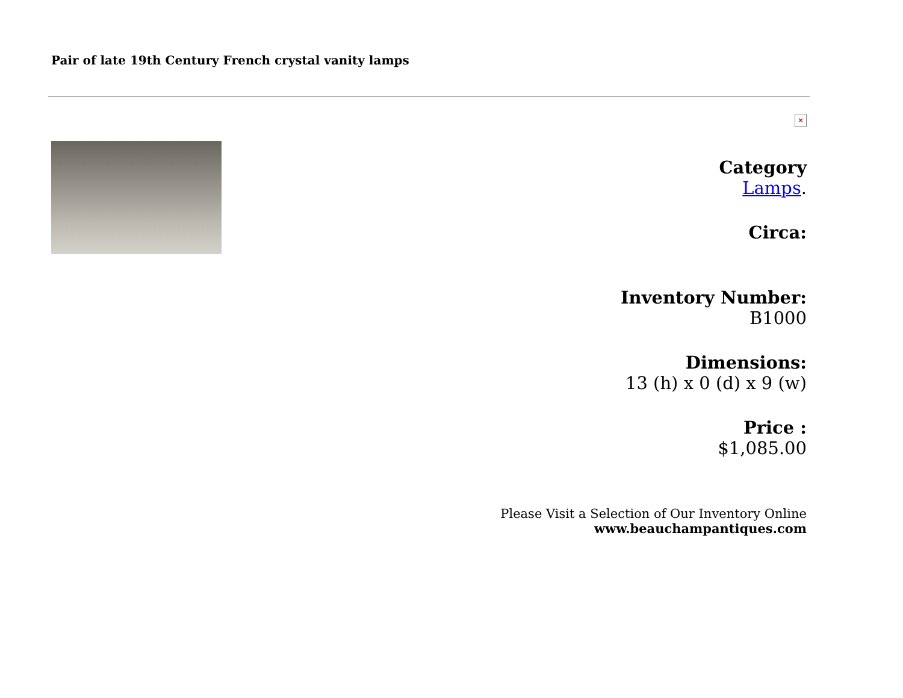Pair of late 19th Century French crystal vanity lamps
✕
Category
Lamps.
Circa:
Inventory Number:
B1000
Dimensions:
13 (h) x 0 (d) x 9 (w)
Price :
$1,085.00
Please Visit a Selection of Our Inventory Online
www.beauchampantiques.com